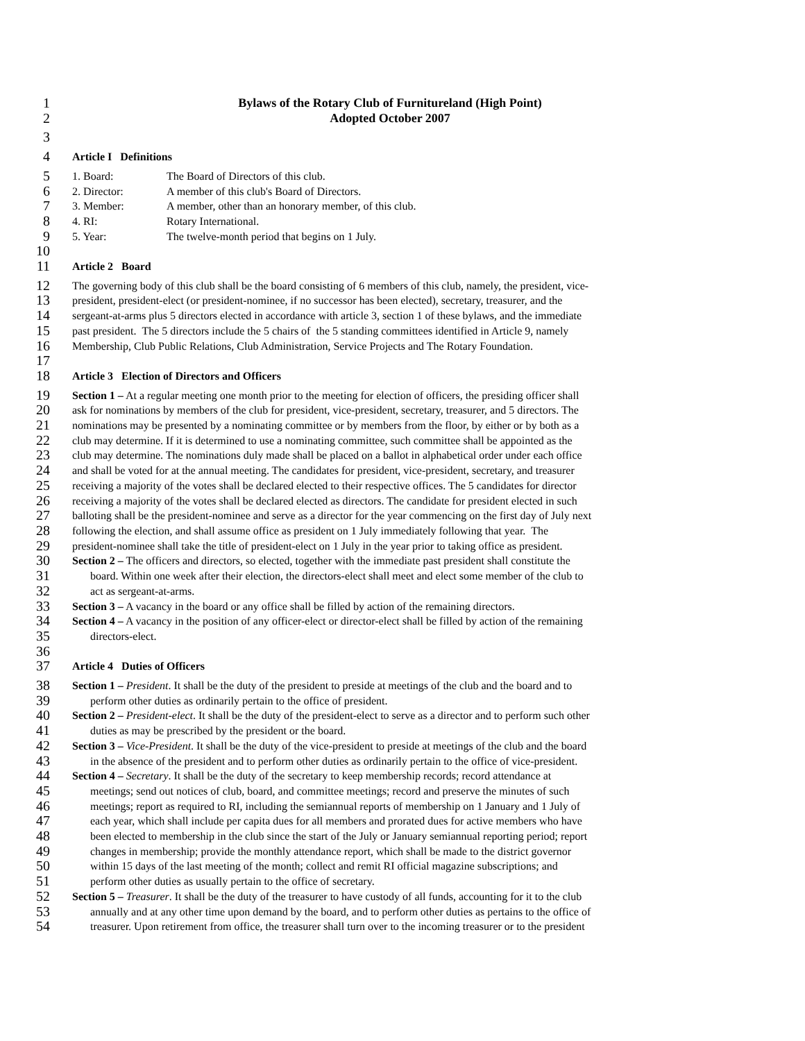1 Bylaws of the Rotary Club of Furnitureland (High Point)
2 Adopted October 2007
3
4 Article I Definitions
5 1. Board: The Board of Directors of this club.
6 2. Director: A member of this club's Board of Directors.
7 3. Member: A member, other than an honorary member, of this club.
8 4. RI: Rotary International.
9 5. Year: The twelve-month period that begins on 1 July.
10
11 Article 2 Board
12 The governing body of this club shall be the board consisting of 6 members of this club, namely, the president, vice-
13 president, president-elect (or president-nominee, if no successor has been elected), secretary, treasurer, and the
14 sergeant-at-arms plus 5 directors elected in accordance with article 3, section 1 of these bylaws, and the immediate
15 past president. The 5 directors include the 5 chairs of the 5 standing committees identified in Article 9, namely
16 Membership, Club Public Relations, Club Administration, Service Projects and The Rotary Foundation.
17
18 Article 3 Election of Directors and Officers
19 Section 1 – At a regular meeting one month prior to the meeting for election of officers, the presiding officer shall
20 ask for nominations by members of the club for president, vice-president, secretary, treasurer, and 5 directors. The
21 nominations may be presented by a nominating committee or by members from the floor, by either or by both as a
22 club may determine. If it is determined to use a nominating committee, such committee shall be appointed as the
23 club may determine. The nominations duly made shall be placed on a ballot in alphabetical order under each office
24 and shall be voted for at the annual meeting. The candidates for president, vice-president, secretary, and treasurer
25 receiving a majority of the votes shall be declared elected to their respective offices. The 5 candidates for director
26 receiving a majority of the votes shall be declared elected as directors. The candidate for president elected in such
27 balloting shall be the president-nominee and serve as a director for the year commencing on the first day of July next
28 following the election, and shall assume office as president on 1 July immediately following that year. The
29 president-nominee shall take the title of president-elect on 1 July in the year prior to taking office as president.
30 Section 2 – The officers and directors, so elected, together with the immediate past president shall constitute the
31 board. Within one week after their election, the directors-elect shall meet and elect some member of the club to
32 act as sergeant-at-arms.
33 Section 3 – A vacancy in the board or any office shall be filled by action of the remaining directors.
34 Section 4 – A vacancy in the position of any officer-elect or director-elect shall be filled by action of the remaining
35 directors-elect.
36
37 Article 4 Duties of Officers
38 Section 1 – President. It shall be the duty of the president to preside at meetings of the club and the board and to
39 perform other duties as ordinarily pertain to the office of president.
40 Section 2 – President-elect. It shall be the duty of the president-elect to serve as a director and to perform such other
41 duties as may be prescribed by the president or the board.
42 Section 3 – Vice-President. It shall be the duty of the vice-president to preside at meetings of the club and the board
43 in the absence of the president and to perform other duties as ordinarily pertain to the office of vice-president.
44 Section 4 – Secretary. It shall be the duty of the secretary to keep membership records; record attendance at
45 meetings; send out notices of club, board, and committee meetings; record and preserve the minutes of such
46 meetings; report as required to RI, including the semiannual reports of membership on 1 January and 1 July of
47 each year, which shall include per capita dues for all members and prorated dues for active members who have
48 been elected to membership in the club since the start of the July or January semiannual reporting period; report
49 changes in membership; provide the monthly attendance report, which shall be made to the district governor
50 within 15 days of the last meeting of the month; collect and remit RI official magazine subscriptions; and
51 perform other duties as usually pertain to the office of secretary.
52 Section 5 – Treasurer. It shall be the duty of the treasurer to have custody of all funds, accounting for it to the club
53 annually and at any other time upon demand by the board, and to perform other duties as pertains to the office of
54 treasurer. Upon retirement from office, the treasurer shall turn over to the incoming treasurer or to the president